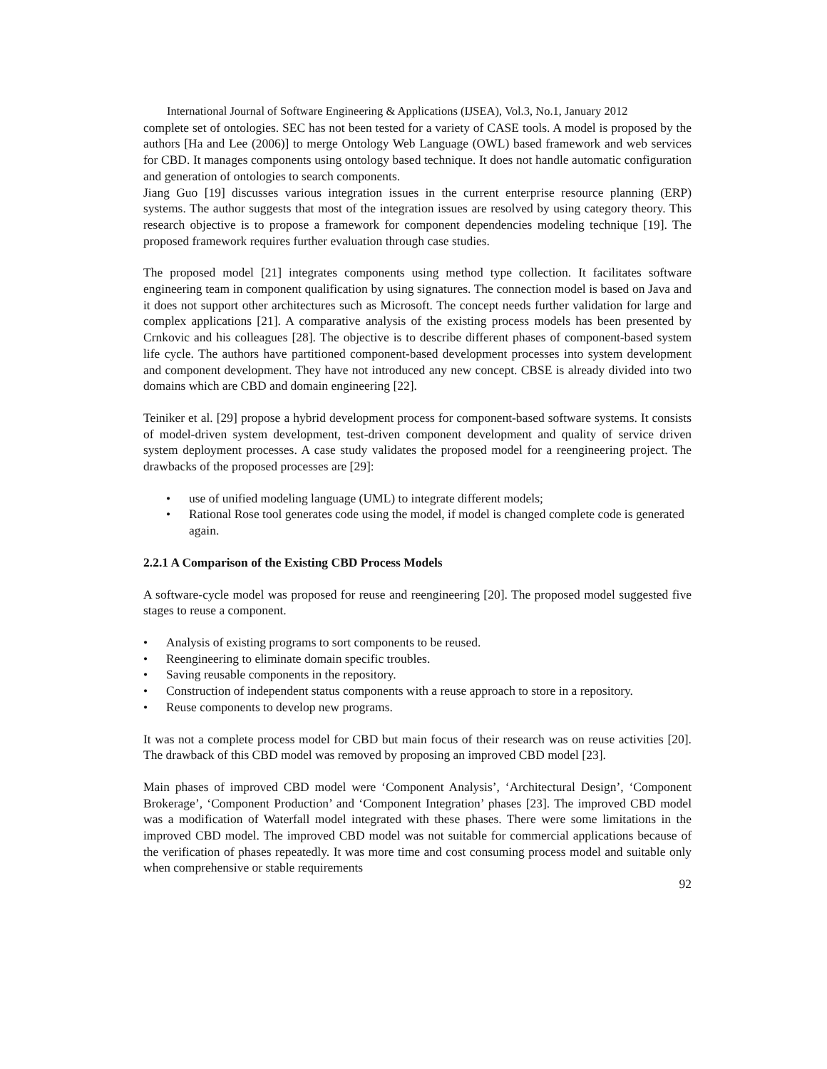International Journal of Software Engineering & Applications (IJSEA), Vol.3, No.1, January 2012
complete set of ontologies. SEC has not been tested for a variety of CASE tools. A model is proposed by the authors [Ha and Lee (2006)] to merge Ontology Web Language (OWL) based framework and web services for CBD. It manages components using ontology based technique. It does not handle automatic configuration and generation of ontologies to search components.
Jiang Guo [19] discusses various integration issues in the current enterprise resource planning (ERP) systems. The author suggests that most of the integration issues are resolved by using category theory. This research objective is to propose a framework for component dependencies modeling technique [19]. The proposed framework requires further evaluation through case studies.
The proposed model [21] integrates components using method type collection. It facilitates software engineering team in component qualification by using signatures. The connection model is based on Java and it does not support other architectures such as Microsoft. The concept needs further validation for large and complex applications [21]. A comparative analysis of the existing process models has been presented by Crnkovic and his colleagues [28]. The objective is to describe different phases of component-based system life cycle. The authors have partitioned component-based development processes into system development and component development. They have not introduced any new concept. CBSE is already divided into two domains which are CBD and domain engineering [22].
Teiniker et al. [29] propose a hybrid development process for component-based software systems. It consists of model-driven system development, test-driven component development and quality of service driven system deployment processes. A case study validates the proposed model for a reengineering project. The drawbacks of the proposed processes are [29]:
• use of unified modeling language (UML) to integrate different models;
• Rational Rose tool generates code using the model, if model is changed complete code is generated again.
2.2.1 A Comparison of the Existing CBD Process Models
A software-cycle model was proposed for reuse and reengineering [20]. The proposed model suggested five stages to reuse a component.
• Analysis of existing programs to sort components to be reused.
• Reengineering to eliminate domain specific troubles.
• Saving reusable components in the repository.
• Construction of independent status components with a reuse approach to store in a repository.
• Reuse components to develop new programs.
It was not a complete process model for CBD but main focus of their research was on reuse activities [20]. The drawback of this CBD model was removed by proposing an improved CBD model [23].
Main phases of improved CBD model were ‘Component Analysis’, ‘Architectural Design’, ‘Component Brokerage’, ‘Component Production’ and ‘Component Integration’ phases [23]. The improved CBD model was a modification of Waterfall model integrated with these phases. There were some limitations in the improved CBD model. The improved CBD model was not suitable for commercial applications because of the verification of phases repeatedly. It was more time and cost consuming process model and suitable only when comprehensive or stable requirements
92